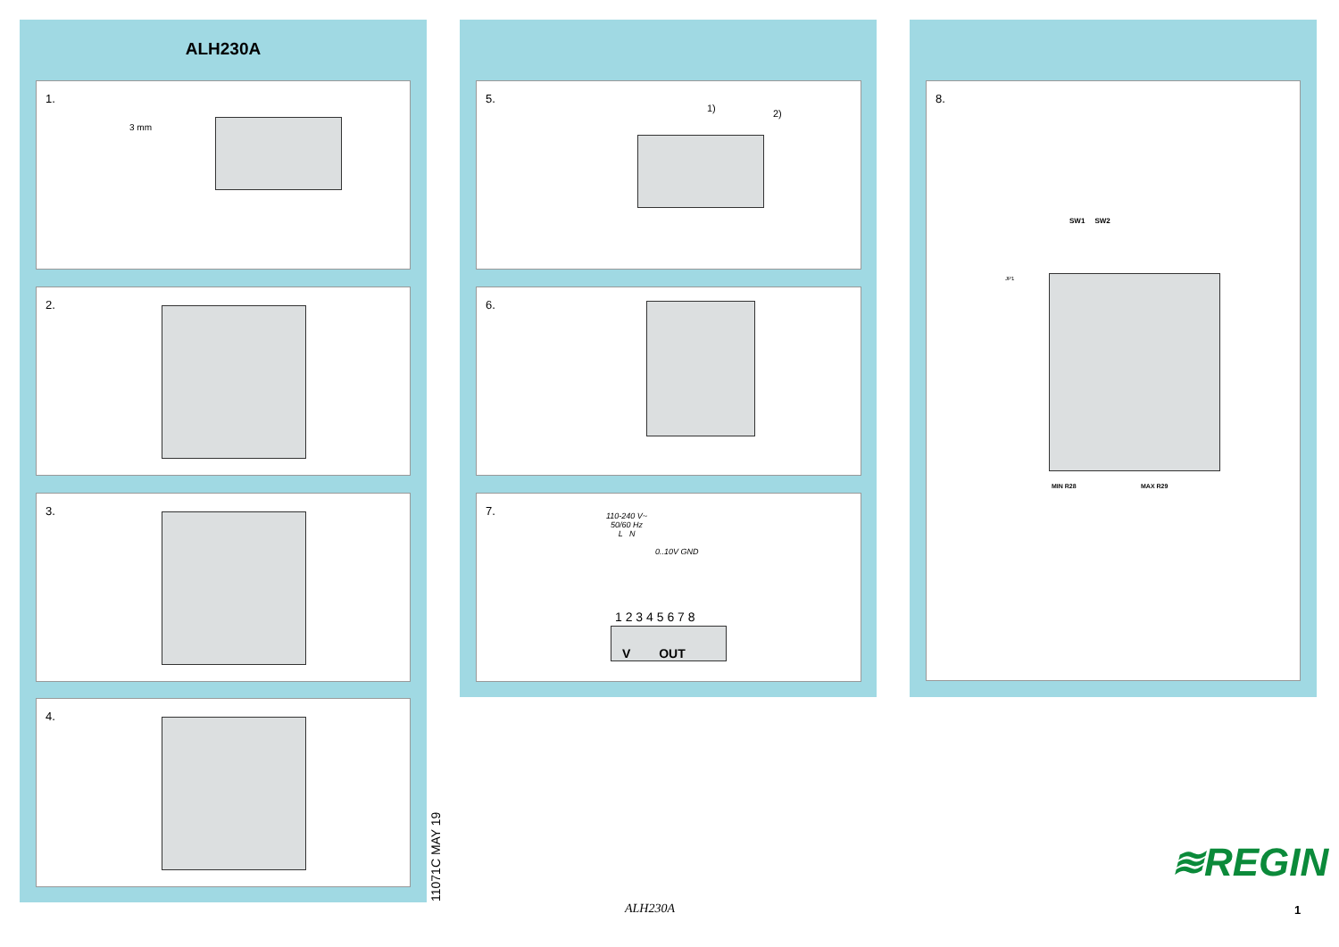ALH230A
1.
3 mm
2.
3.
4.
5.
1) 2)
6.
7.
110-240 V~
50/60 Hz
L N
0..10V GND
1 2 3 4 5 6 7 8
V OUT
8.
SW1 SW2
JP1
MIN R28 MAX R29
11071C MAY 19 ALH230A
≋REGIN
1